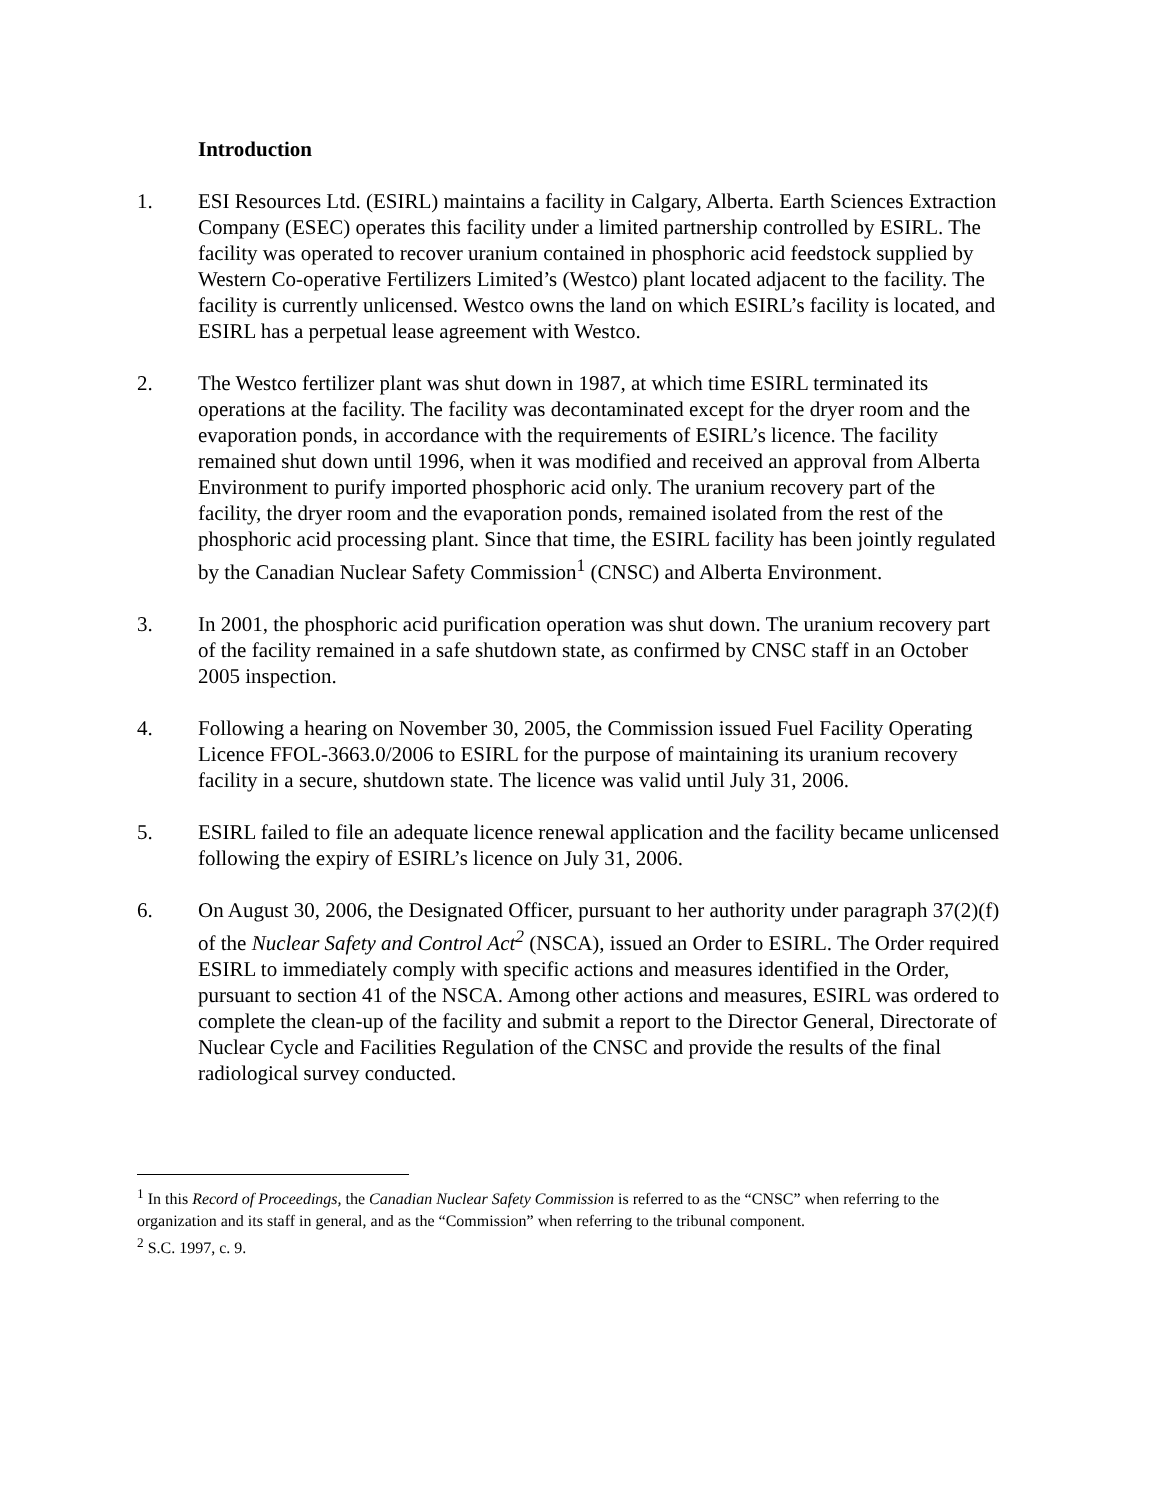Introduction
1. ESI Resources Ltd. (ESIRL) maintains a facility in Calgary, Alberta. Earth Sciences Extraction Company (ESEC) operates this facility under a limited partnership controlled by ESIRL. The facility was operated to recover uranium contained in phosphoric acid feedstock supplied by Western Co-operative Fertilizers Limited’s (Westco) plant located adjacent to the facility. The facility is currently unlicensed. Westco owns the land on which ESIRL’s facility is located, and ESIRL has a perpetual lease agreement with Westco.
2. The Westco fertilizer plant was shut down in 1987, at which time ESIRL terminated its operations at the facility. The facility was decontaminated except for the dryer room and the evaporation ponds, in accordance with the requirements of ESIRL’s licence. The facility remained shut down until 1996, when it was modified and received an approval from Alberta Environment to purify imported phosphoric acid only. The uranium recovery part of the facility, the dryer room and the evaporation ponds, remained isolated from the rest of the phosphoric acid processing plant. Since that time, the ESIRL facility has been jointly regulated by the Canadian Nuclear Safety Commission<sup>1</sup> (CNSC) and Alberta Environment.
3. In 2001, the phosphoric acid purification operation was shut down. The uranium recovery part of the facility remained in a safe shutdown state, as confirmed by CNSC staff in an October 2005 inspection.
4. Following a hearing on November 30, 2005, the Commission issued Fuel Facility Operating Licence FFOL-3663.0/2006 to ESIRL for the purpose of maintaining its uranium recovery facility in a secure, shutdown state. The licence was valid until July 31, 2006.
5. ESIRL failed to file an adequate licence renewal application and the facility became unlicensed following the expiry of ESIRL’s licence on July 31, 2006.
6. On August 30, 2006, the Designated Officer, pursuant to her authority under paragraph 37(2)(f) of the Nuclear Safety and Control Act<sup>2</sup> (NSCA), issued an Order to ESIRL. The Order required ESIRL to immediately comply with specific actions and measures identified in the Order, pursuant to section 41 of the NSCA. Among other actions and measures, ESIRL was ordered to complete the clean-up of the facility and submit a report to the Director General, Directorate of Nuclear Cycle and Facilities Regulation of the CNSC and provide the results of the final radiological survey conducted.
<sup>1</sup> In this Record of Proceedings, the Canadian Nuclear Safety Commission is referred to as the “CNSC” when referring to the organization and its staff in general, and as the “Commission” when referring to the tribunal component.
<sup>2</sup> S.C. 1997, c. 9.